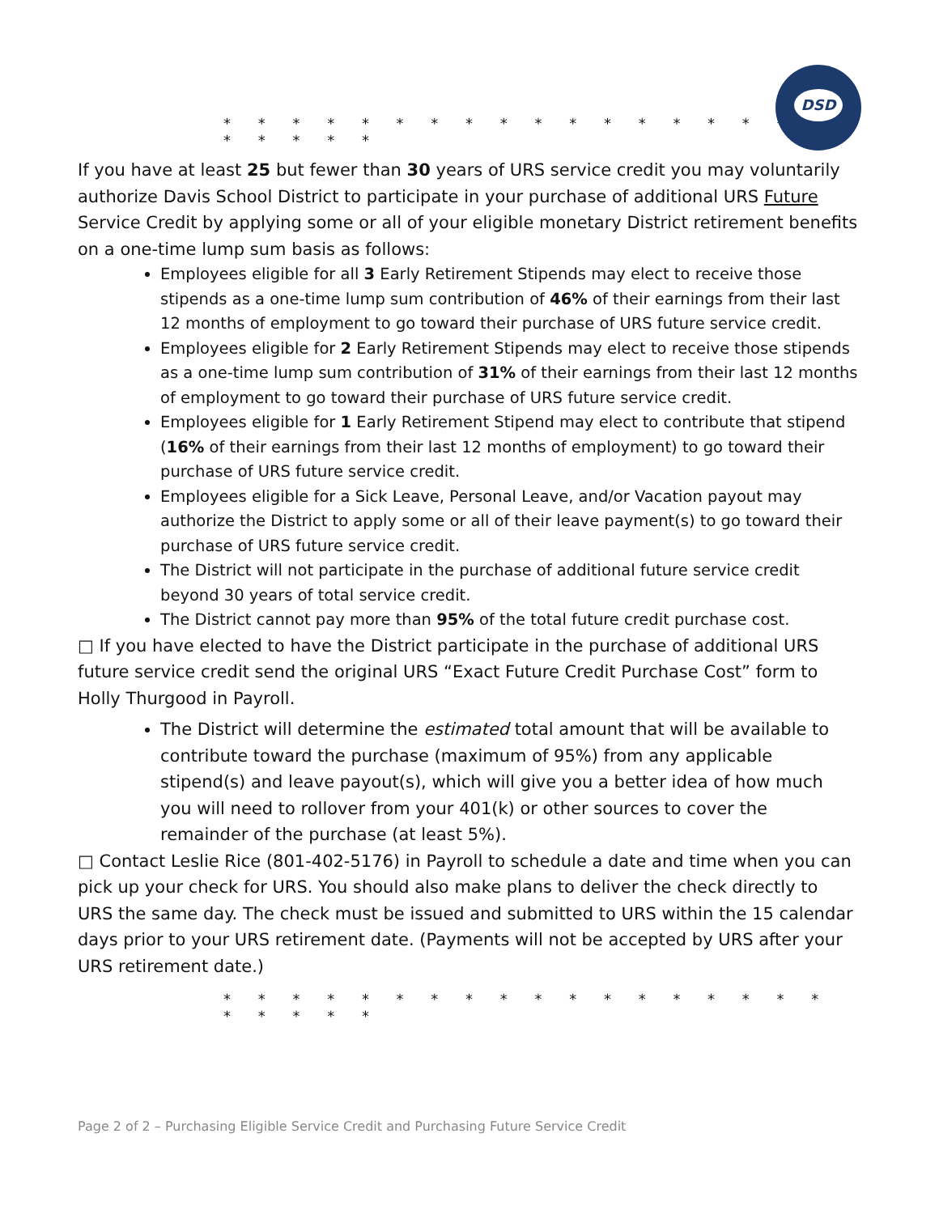DSD
* * * * * * * * * * * * * * * * * * * * * * *
If you have at least 25 but fewer than 30 years of URS service credit you may voluntarily authorize Davis School District to participate in your purchase of additional URS Future Service Credit by applying some or all of your eligible monetary District retirement benefits on a one-time lump sum basis as follows:
Employees eligible for all 3 Early Retirement Stipends may elect to receive those stipends as a one-time lump sum contribution of 46% of their earnings from their last 12 months of employment to go toward their purchase of URS future service credit.
Employees eligible for 2 Early Retirement Stipends may elect to receive those stipends as a one-time lump sum contribution of 31% of their earnings from their last 12 months of employment to go toward their purchase of URS future service credit.
Employees eligible for 1 Early Retirement Stipend may elect to contribute that stipend (16% of their earnings from their last 12 months of employment) to go toward their purchase of URS future service credit.
Employees eligible for a Sick Leave, Personal Leave, and/or Vacation payout may authorize the District to apply some or all of their leave payment(s) to go toward their purchase of URS future service credit.
The District will not participate in the purchase of additional future service credit beyond 30 years of total service credit.
The District cannot pay more than 95% of the total future credit purchase cost.
□ If you have elected to have the District participate in the purchase of additional URS future service credit send the original URS “Exact Future Credit Purchase Cost” form to Holly Thurgood in Payroll.
The District will determine the estimated total amount that will be available to contribute toward the purchase (maximum of 95%) from any applicable stipend(s) and leave payout(s), which will give you a better idea of how much you will need to rollover from your 401(k) or other sources to cover the remainder of the purchase (at least 5%).
□ Contact Leslie Rice (801-402-5176) in Payroll to schedule a date and time when you can pick up your check for URS. You should also make plans to deliver the check directly to URS the same day. The check must be issued and submitted to URS within the 15 calendar days prior to your URS retirement date. (Payments will not be accepted by URS after your URS retirement date.)
* * * * * * * * * * * * * * * * * * * * * * *
Page 2 of 2 – Purchasing Eligible Service Credit and Purchasing Future Service Credit